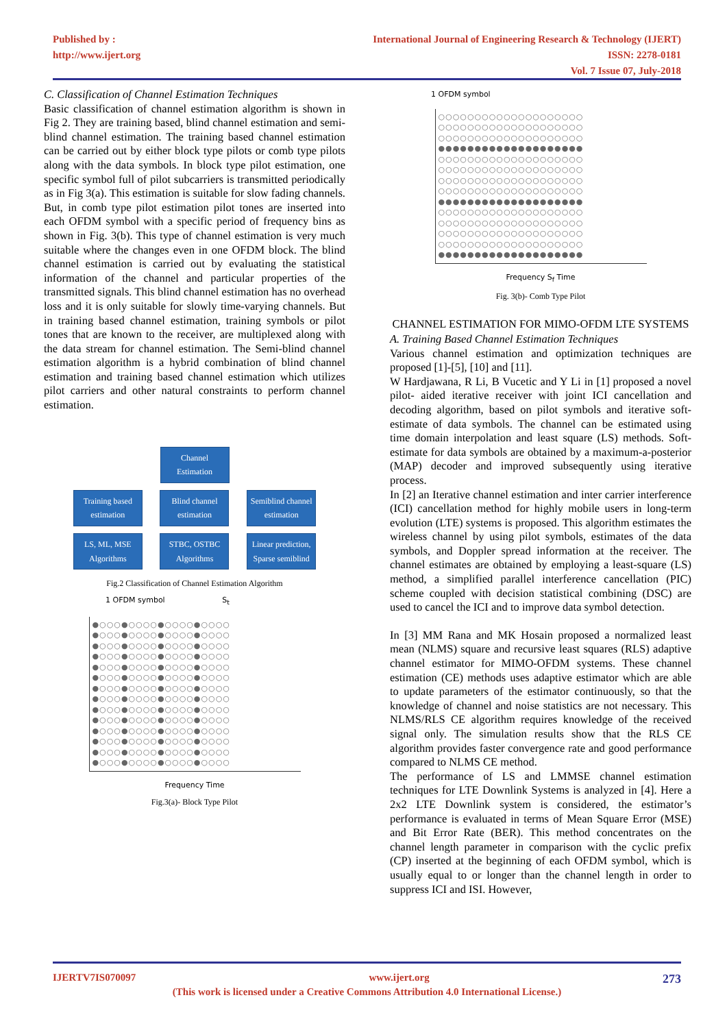Published by :
http://www.ijert.org
International Journal of Engineering Research & Technology (IJERT)
ISSN: 2278-0181
Vol. 7 Issue 07, July-2018
C. Classification of Channel Estimation Techniques
Basic classification of channel estimation algorithm is shown in Fig 2. They are training based, blind channel estimation and semi-blind channel estimation. The training based channel estimation can be carried out by either block type pilots or comb type pilots along with the data symbols. In block type pilot estimation, one specific symbol full of pilot subcarriers is transmitted periodically as in Fig 3(a). This estimation is suitable for slow fading channels. But, in comb type pilot estimation pilot tones are inserted into each OFDM symbol with a specific period of frequency bins as shown in Fig. 3(b). This type of channel estimation is very much suitable where the changes even in one OFDM block. The blind channel estimation is carried out by evaluating the statistical information of the channel and particular properties of the transmitted signals. This blind channel estimation has no overhead loss and it is only suitable for slowly time-varying channels. But in training based channel estimation, training symbols or pilot tones that are known to the receiver, are multiplexed along with the data stream for channel estimation. The Semi-blind channel estimation algorithm is a hybrid combination of blind channel estimation and training based channel estimation which utilizes pilot carriers and other natural constraints to perform channel estimation.
Channel
Estimation
Training based estimation
Blind channel estimation
Semiblind channel estimation
LS, ML, MSE Algorithms
STBC, OSTBC Algorithms
Linear prediction, Sparse semiblind
Fig.2 Classification of Channel Estimation Algorithm
1 OFDM symbol S<sub>t</sub>
●○○○●○○○○●○○○○●○○○○
●○○○●○○○○●○○○○●○○○○
●○○○●○○○○●○○○○●○○○○
●○○○●○○○○●○○○○●○○○○
●○○○●○○○○●○○○○●○○○○
●○○○●○○○○●○○○○●○○○○
●○○○●○○○○●○○○○●○○○○
●○○○●○○○○●○○○○●○○○○
●○○○●○○○○●○○○○●○○○○
●○○○●○○○○●○○○○●○○○○
●○○○●○○○○●○○○○●○○○○
●○○○●○○○○●○○○○●○○○○
●○○○●○○○○●○○○○●○○○○
●○○○●○○○○●○○○○●○○○○
Frequency Time
Fig.3(a)- Block Type Pilot
1 OFDM symbol
○○○○○○○○○○○○○○○○○○○○
○○○○○○○○○○○○○○○○○○○○
○○○○○○○○○○○○○○○○○○○○
●●●●●●●●●●●●●●●●●●●●
○○○○○○○○○○○○○○○○○○○○
○○○○○○○○○○○○○○○○○○○○
○○○○○○○○○○○○○○○○○○○○
○○○○○○○○○○○○○○○○○○○○
●●●●●●●●●●●●●●●●●●●●
○○○○○○○○○○○○○○○○○○○○
○○○○○○○○○○○○○○○○○○○○
○○○○○○○○○○○○○○○○○○○○
○○○○○○○○○○○○○○○○○○○○
●●●●●●●●●●●●●●●●●●●●
Frequency S<sub>f</sub> Time
Fig. 3(b)- Comb Type Pilot
CHANNEL ESTIMATION FOR MIMO-OFDM LTE SYSTEMS
A. Training Based Channel Estimation Techniques
Various channel estimation and optimization techniques are proposed [1]-[5], [10] and [11].
W Hardjawana, R Li, B Vucetic and Y Li in [1] proposed a novel pilot- aided iterative receiver with joint ICI cancellation and decoding algorithm, based on pilot symbols and iterative soft-estimate of data symbols. The channel can be estimated using time domain interpolation and least square (LS) methods. Soft-estimate for data symbols are obtained by a maximum-a-posterior (MAP) decoder and improved subsequently using iterative process.
In [2] an Iterative channel estimation and inter carrier interference (ICI) cancellation method for highly mobile users in long-term evolution (LTE) systems is proposed. This algorithm estimates the wireless channel by using pilot symbols, estimates of the data symbols, and Doppler spread information at the receiver. The channel estimates are obtained by employing a least-square (LS) method, a simplified parallel interference cancellation (PIC) scheme coupled with decision statistical combining (DSC) are used to cancel the ICI and to improve data symbol detection.
In [3] MM Rana and MK Hosain proposed a normalized least mean (NLMS) square and recursive least squares (RLS) adaptive channel estimator for MIMO-OFDM systems. These channel estimation (CE) methods uses adaptive estimator which are able to update parameters of the estimator continuously, so that the knowledge of channel and noise statistics are not necessary. This NLMS/RLS CE algorithm requires knowledge of the received signal only. The simulation results show that the RLS CE algorithm provides faster convergence rate and good performance compared to NLMS CE method.
The performance of LS and LMMSE channel estimation techniques for LTE Downlink Systems is analyzed in [4]. Here a 2x2 LTE Downlink system is considered, the estimator’s performance is evaluated in terms of Mean Square Error (MSE) and Bit Error Rate (BER). This method concentrates on the channel length parameter in comparison with the cyclic prefix (CP) inserted at the beginning of each OFDM symbol, which is usually equal to or longer than the channel length in order to suppress ICI and ISI. However,
IJERTV7IS070097 www.ijert.org 273
(This work is licensed under a Creative Commons Attribution 4.0 International License.)